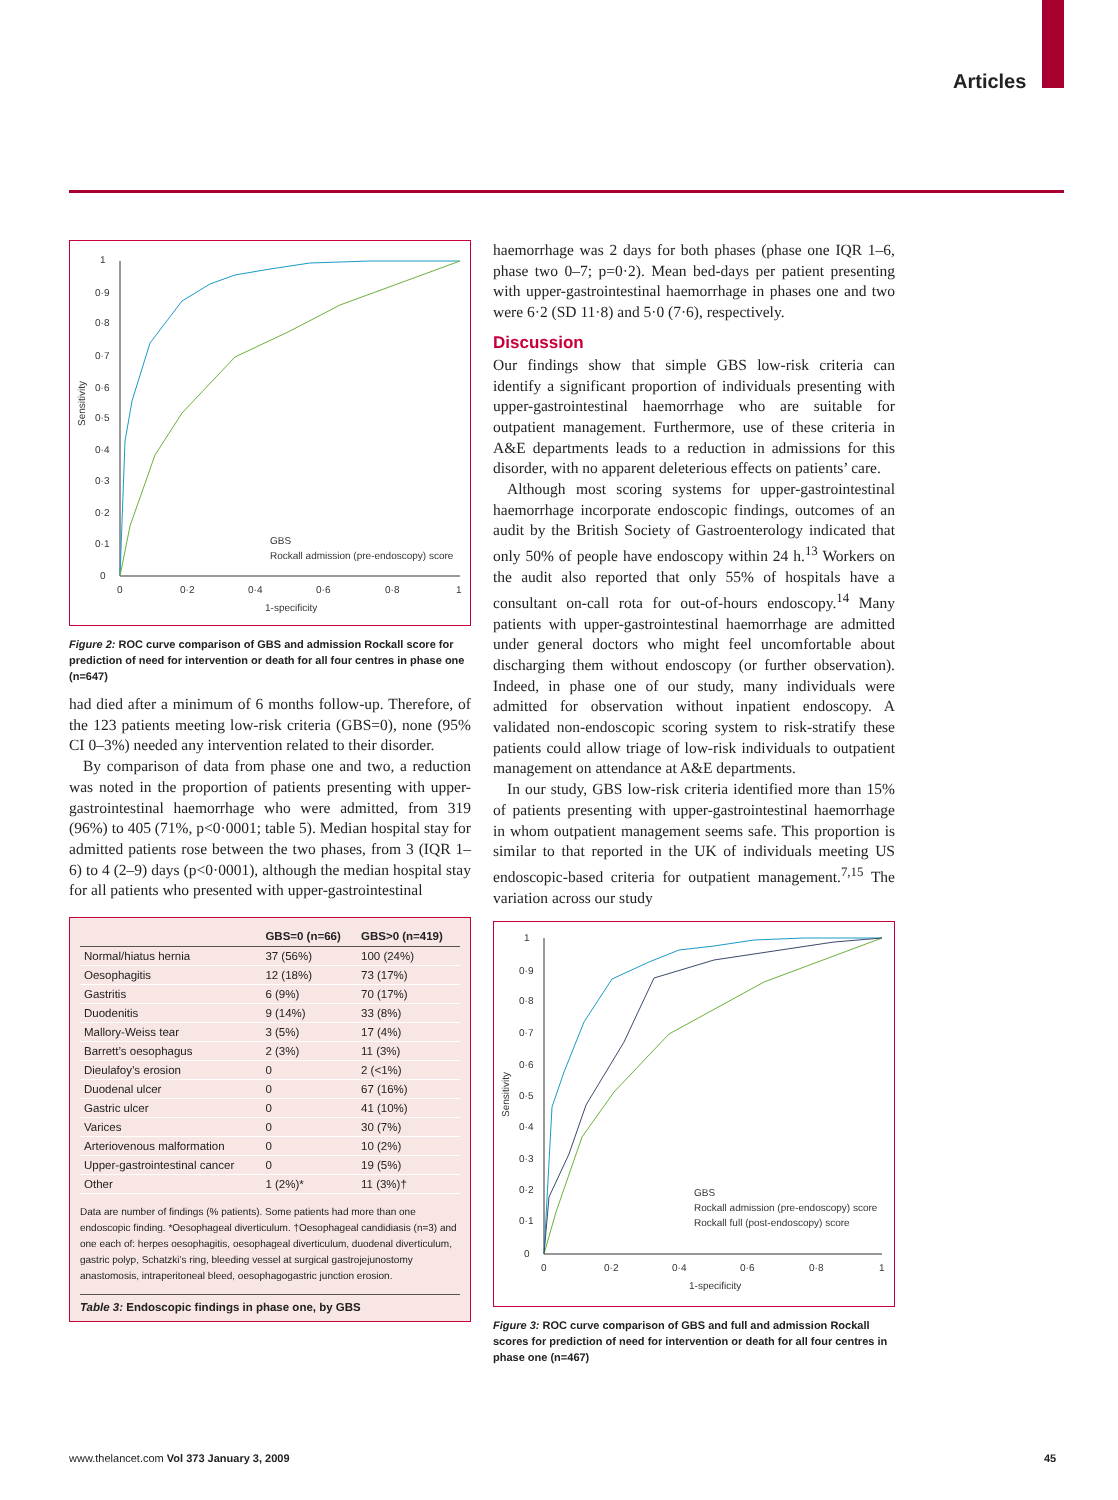Articles
1
0·9
0·8
0·7
0·6
0·5
0·4
0·3
0·2
0·1
0
0
0·2
0·4
0·6
0·8
1
1-specificity
Sensitivity
GBS
Rockall admission (pre-endoscopy) score
Figure 2: ROC curve comparison of GBS and admission Rockall score for prediction of need for intervention or death for all four centres in phase one (n=647)
had died after a minimum of 6 months follow-up. Therefore, of the 123 patients meeting low-risk criteria (GBS=0), none (95% CI 0–3%) needed any intervention related to their disorder.
By comparison of data from phase one and two, a reduction was noted in the proportion of patients presenting with upper-gastrointestinal haemorrhage who were admitted, from 319 (96%) to 405 (71%, p<0·0001; table 5). Median hospital stay for admitted patients rose between the two phases, from 3 (IQR 1–6) to 4 (2–9) days (p<0·0001), although the median hospital stay for all patients who presented with upper-gastrointestinal
| | GBS=0 (n=66) | GBS>0 (n=419) |
| --- | --- | --- |
| Normal/hiatus hernia | 37 (56%) | 100 (24%) |
| Oesophagitis | 12 (18%) | 73 (17%) |
| Gastritis | 6 (9%) | 70 (17%) |
| Duodenitis | 9 (14%) | 33 (8%) |
| Mallory-Weiss tear | 3 (5%) | 17 (4%) |
| Barrett’s oesophagus | 2 (3%) | 11 (3%) |
| Dieulafoy’s erosion | 0 | 2 (<1%) |
| Duodenal ulcer | 0 | 67 (16%) |
| Gastric ulcer | 0 | 41 (10%) |
| Varices | 0 | 30 (7%) |
| Arteriovenous malformation | 0 | 10 (2%) |
| Upper-gastrointestinal cancer | 0 | 19 (5%) |
| Other | 1 (2%)* | 11 (3%)† |
Data are number of findings (% patients). Some patients had more than one endoscopic finding. *Oesophageal diverticulum. †Oesophageal candidiasis (n=3) and one each of: herpes oesophagitis, oesophageal diverticulum, duodenal diverticulum, gastric polyp, Schatzki’s ring, bleeding vessel at surgical gastrojejunostomy anastomosis, intraperitoneal bleed, oesophagogastric junction erosion.
Table 3: Endoscopic findings in phase one, by GBS
haemorrhage was 2 days for both phases (phase one IQR 1–6, phase two 0–7; p=0·2). Mean bed-days per patient presenting with upper-gastrointestinal haemorrhage in phases one and two were 6·2 (SD 11·8) and 5·0 (7·6), respectively.
Discussion
Our findings show that simple GBS low-risk criteria can identify a significant proportion of individuals presenting with upper-gastrointestinal haemorrhage who are suitable for outpatient management. Furthermore, use of these criteria in A&E departments leads to a reduction in admissions for this disorder, with no apparent deleterious effects on patients’ care.
Although most scoring systems for upper-gastrointestinal haemorrhage incorporate endoscopic findings, outcomes of an audit by the British Society of Gastroenterology indicated that only 50% of people have endoscopy within 24 h.<sup>13</sup> Workers on the audit also reported that only 55% of hospitals have a consultant on-call rota for out-of-hours endoscopy.<sup>14</sup> Many patients with upper-gastrointestinal haemorrhage are admitted under general doctors who might feel uncomfortable about discharging them without endoscopy (or further observation). Indeed, in phase one of our study, many individuals were admitted for observation without inpatient endoscopy. A validated non-endoscopic scoring system to risk-stratify these patients could allow triage of low-risk individuals to outpatient management on attendance at A&E departments.
In our study, GBS low-risk criteria identified more than 15% of patients presenting with upper-gastrointestinal haemorrhage in whom outpatient management seems safe. This proportion is similar to that reported in the UK of individuals meeting US endoscopic-based criteria for outpatient management.<sup>7,15</sup> The variation across our study
1
0·9
0·8
0·7
0·6
0·5
0·4
0·3
0·2
0·1
0
0
0·2
0·4
0·6
0·8
1
1-specificity
Sensitivity
GBS
Rockall admission (pre-endoscopy) score
Rockall full (post-endoscopy) score
Figure 3: ROC curve comparison of GBS and full and admission Rockall scores for prediction of need for intervention or death for all four centres in phase one (n=467)
www.thelancet.com Vol 373 January 3, 2009
45